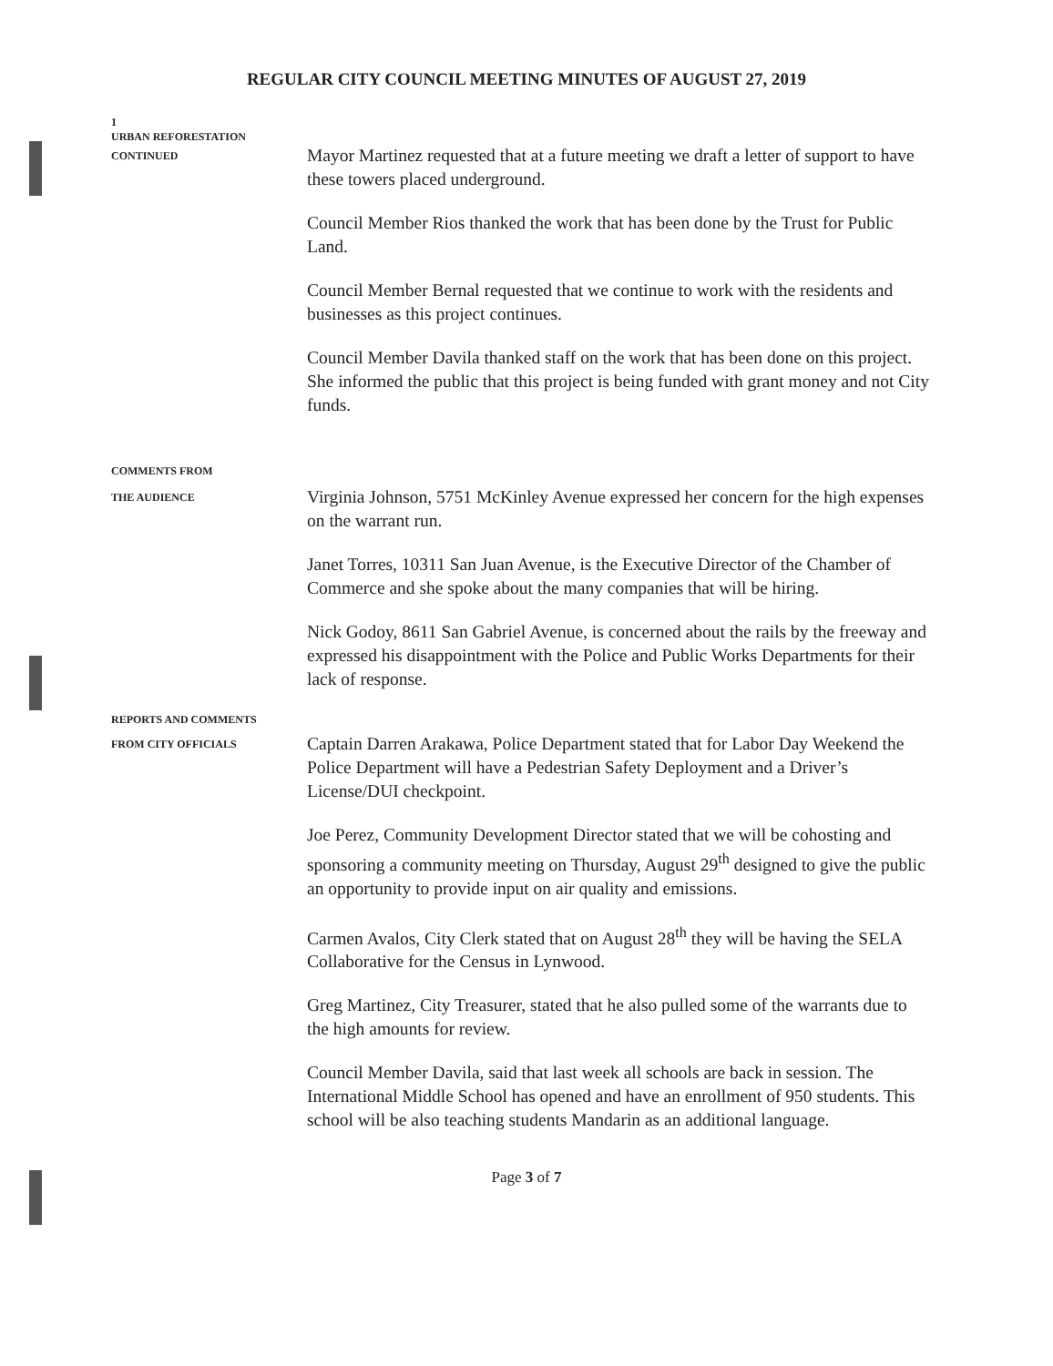REGULAR CITY COUNCIL MEETING MINUTES OF AUGUST 27, 2019
1
URBAN REFORESTATION
CONTINUED
Mayor Martinez requested that at a future meeting we draft a letter of support to have these towers placed underground.
Council Member Rios thanked the work that has been done by the Trust for Public Land.
Council Member Bernal requested that we continue to work with the residents and businesses as this project continues.
Council Member Davila thanked staff on the work that has been done on this project. She informed the public that this project is being funded with grant money and not City funds.
COMMENTS FROM
THE AUDIENCE
Virginia Johnson, 5751 McKinley Avenue expressed her concern for the high expenses on the warrant run.
Janet Torres, 10311 San Juan Avenue, is the Executive Director of the Chamber of Commerce and she spoke about the many companies that will be hiring.
Nick Godoy, 8611 San Gabriel Avenue, is concerned about the rails by the freeway and expressed his disappointment with the Police and Public Works Departments for their lack of response.
REPORTS AND COMMENTS
FROM CITY OFFICIALS
Captain Darren Arakawa, Police Department stated that for Labor Day Weekend the Police Department will have a Pedestrian Safety Deployment and a Driver’s License/DUI checkpoint.
Joe Perez, Community Development Director stated that we will be cohosting and sponsoring a community meeting on Thursday, August 29<sup>th</sup> designed to give the public an opportunity to provide input on air quality and emissions.
Carmen Avalos, City Clerk stated that on August 28<sup>th</sup> they will be having the SELA Collaborative for the Census in Lynwood.
Greg Martinez, City Treasurer, stated that he also pulled some of the warrants due to the high amounts for review.
Council Member Davila, said that last week all schools are back in session. The International Middle School has opened and have an enrollment of 950 students. This school will be also teaching students Mandarin as an additional language.
Page 3 of 7